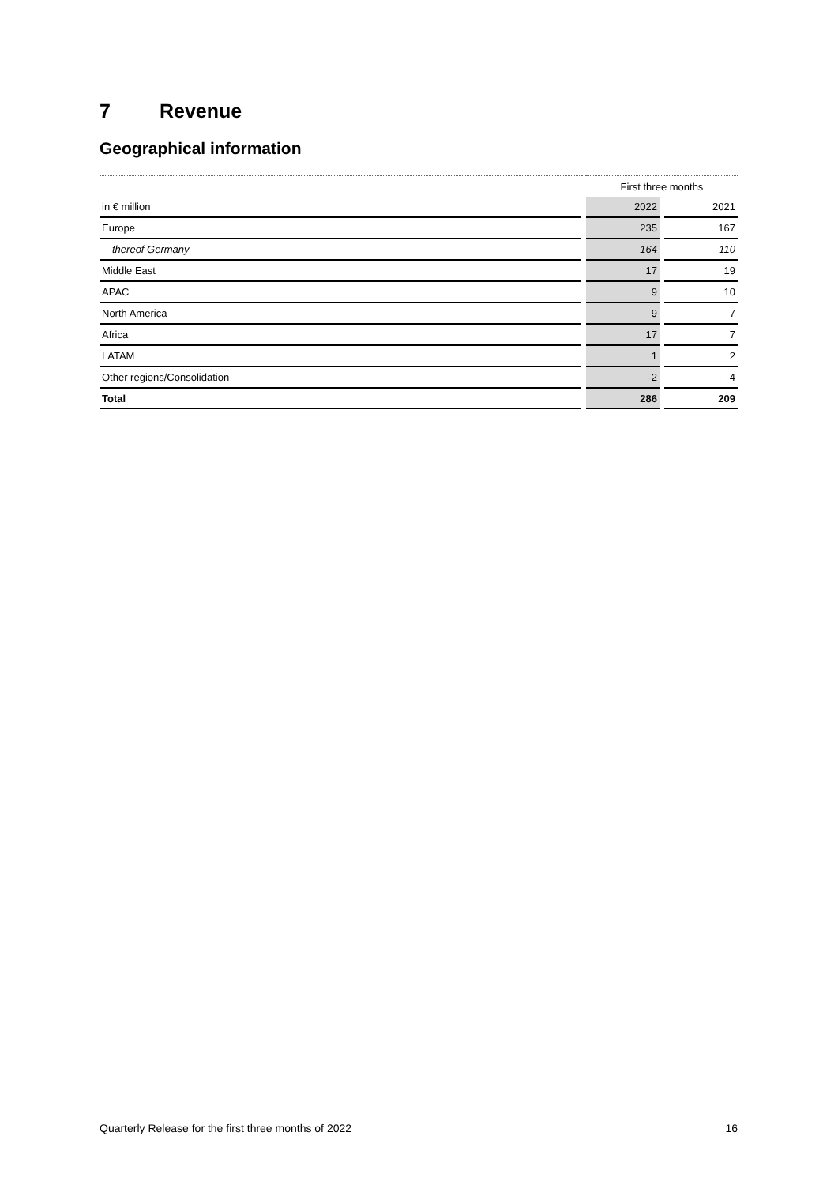7 Revenue
Geographical information
| | | First three months | | |
| in € million | | 2022 | | 2021 |
| Europe | | 235 | | 167 |
| thereof Germany | | 164 | | 110 |
| Middle East | | 17 | | 19 |
| APAC | | 9 | | 10 |
| North America | | 9 | | 7 |
| Africa | | 17 | | 7 |
| LATAM | | 1 | | 2 |
| Other regions/Consolidation | | -2 | | -4 |
| Total | | 286 | | 209 |
Quarterly Release for the first three months of 2022 16